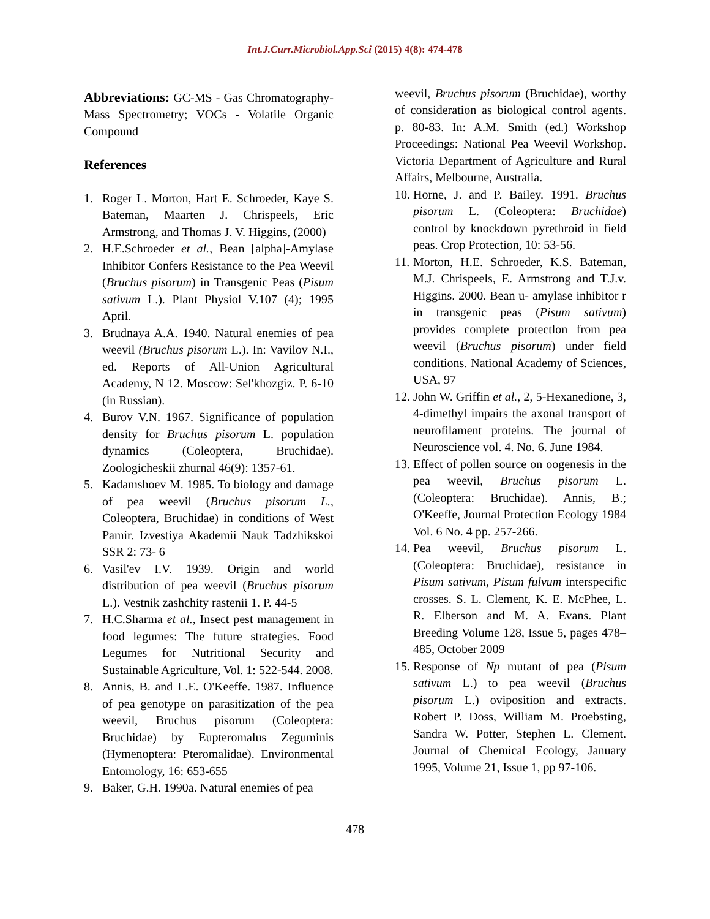Int.J.Curr.Microbiol.App.Sci (2015) 4(8): 474-478
Abbreviations: GC-MS - Gas Chromatography- Mass Spectrometry; VOCs - Volatile Organic Compound
References
1. Roger L. Morton, Hart E. Schroeder, Kaye S. Bateman, Maarten J. Chrispeels, Eric Armstrong, and Thomas J. V. Higgins, (2000)
2. H.E.Schroeder et al., Bean [alpha]-Amylase Inhibitor Confers Resistance to the Pea Weevil (Bruchus pisorum) in Transgenic Peas (Pisum sativum L.). Plant Physiol V.107 (4); 1995 April.
3. Brudnaya A.A. 1940. Natural enemies of pea weevil (Bruchus pisorum L.). In: Vavilov N.I., ed. Reports of All-Union Agricultural Academy, N 12. Moscow: Sel'khozgiz. P. 6-10 (in Russian).
4. Burov V.N. 1967. Significance of population density for Bruchus pisorum L. population dynamics (Coleoptera, Bruchidae). Zoologicheskii zhurnal 46(9): 1357-61.
5. Kadamshoev M. 1985. To biology and damage of pea weevil (Bruchus pisorum L., Coleoptera, Bruchidae) in conditions of West Pamir. Izvestiya Akademii Nauk Tadzhikskoi SSR 2: 73- 6
6. Vasil'ev I.V. 1939. Origin and world distribution of pea weevil (Bruchus pisorum L.). Vestnik zashchity rastenii 1. P. 44-5
7. H.C.Sharma et al., Insect pest management in food legumes: The future strategies. Food Legumes for Nutritional Security and Sustainable Agriculture, Vol. 1: 522-544. 2008.
8. Annis, B. and L.E. O'Keeffe. 1987. Influence of pea genotype on parasitization of the pea weevil, Bruchus pisorum (Coleoptera: Bruchidae) by Eupteromalus Zeguminis (Hymenoptera: Pteromalidae). Environmental Entomology, 16: 653-655
9. Baker, G.H. 1990a. Natural enemies of pea
weevil, Bruchus pisorum (Bruchidae), worthy of consideration as biological control agents. p. 80-83. In: A.M. Smith (ed.) Workshop Proceedings: National Pea Weevil Workshop. Victoria Department of Agriculture and Rural Affairs, Melbourne, Australia.
10.
Horne, J. and P. Bailey. 1991. Bruchus pisorum L. (Coleoptera: Bruchidae) control by knockdown pyrethroid in field peas. Crop Protection, 10: 53-56.
11.
Morton, H.E. Schroeder, K.S. Bateman, M.J. Chrispeels, E. Armstrong and T.J.v. Higgins. 2000. Bean u- amylase inhibitor r in transgenic peas (Pisum sativum) provides complete protectlon from pea weevil (Bruchus pisorum) under field conditions. National Academy of Sciences, USA, 97
12.
John W. Griffin et al., 2, 5-Hexanedione, 3, 4-dimethyl impairs the axonal transport of neurofilament proteins. The journal of Neuroscience vol. 4. No. 6. June 1984.
13.
Effect of pollen source on oogenesis in the pea weevil, Bruchus pisorum L. (Coleoptera: Bruchidae). Annis, B.; O'Keeffe, Journal Protection Ecology 1984 Vol. 6 No. 4 pp. 257-266.
14.
Pea weevil, Bruchus pisorum L. (Coleoptera: Bruchidae), resistance in Pisum sativum, Pisum fulvum interspecific crosses. S. L. Clement, K. E. McPhee, L. R. Elberson and M. A. Evans. Plant Breeding Volume 128, Issue 5, pages 478–485, October 2009
15.
Response of Np mutant of pea (Pisum sativum L.) to pea weevil (Bruchus pisorum L.) oviposition and extracts. Robert P. Doss, William M. Proebsting, Sandra W. Potter, Stephen L. Clement. Journal of Chemical Ecology, January 1995, Volume 21, Issue 1, pp 97-106.
478